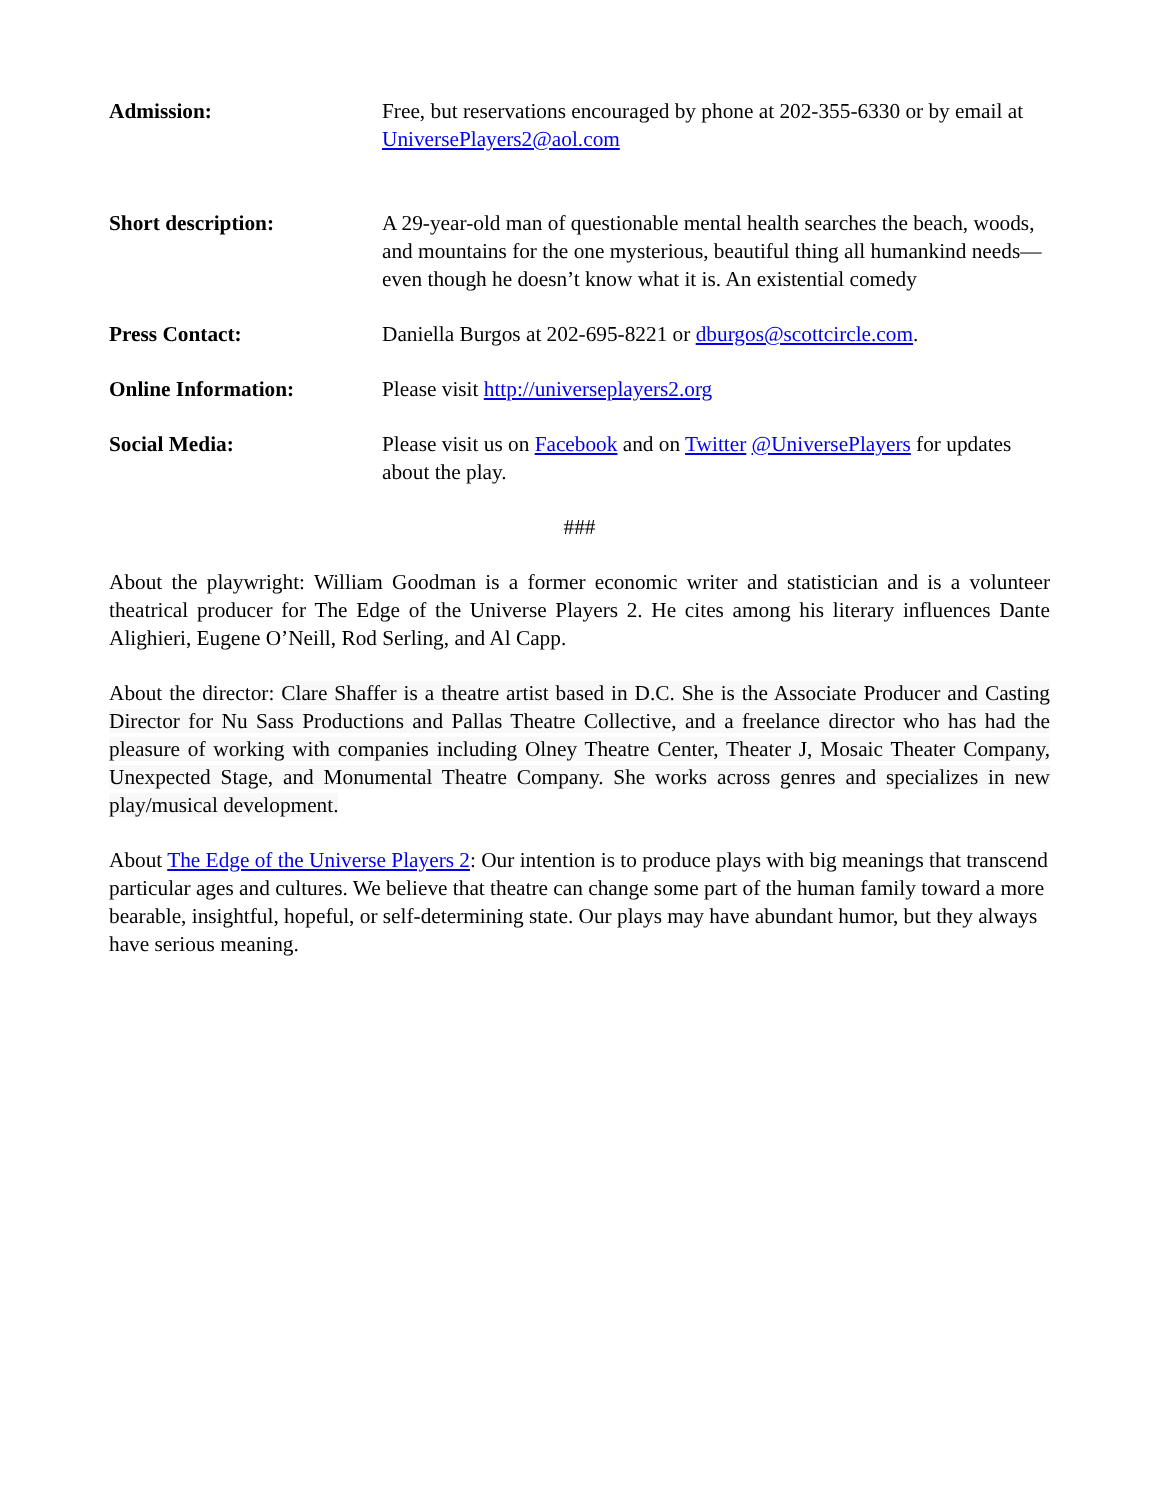Admission: Free, but reservations encouraged by phone at 202-355-6330 or by email at UniversePlayers2@aol.com
Short description: A 29-year-old man of questionable mental health searches the beach, woods, and mountains for the one mysterious, beautiful thing all humankind needs—even though he doesn’t know what it is. An existential comedy
Press Contact: Daniella Burgos at 202-695-8221 or dburgos@scottcircle.com.
Online Information: Please visit http://universeplayers2.org
Social Media: Please visit us on Facebook and on Twitter @UniversePlayers for updates about the play.
###
About the playwright: William Goodman is a former economic writer and statistician and is a volunteer theatrical producer for The Edge of the Universe Players 2. He cites among his literary influences Dante Alighieri, Eugene O’Neill, Rod Serling, and Al Capp.
About the director: Clare Shaffer is a theatre artist based in D.C. She is the Associate Producer and Casting Director for Nu Sass Productions and Pallas Theatre Collective, and a freelance director who has had the pleasure of working with companies including Olney Theatre Center, Theater J, Mosaic Theater Company, Unexpected Stage, and Monumental Theatre Company. She works across genres and specializes in new play/musical development.
About The Edge of the Universe Players 2: Our intention is to produce plays with big meanings that transcend particular ages and cultures. We believe that theatre can change some part of the human family toward a more bearable, insightful, hopeful, or self-determining state. Our plays may have abundant humor, but they always have serious meaning.